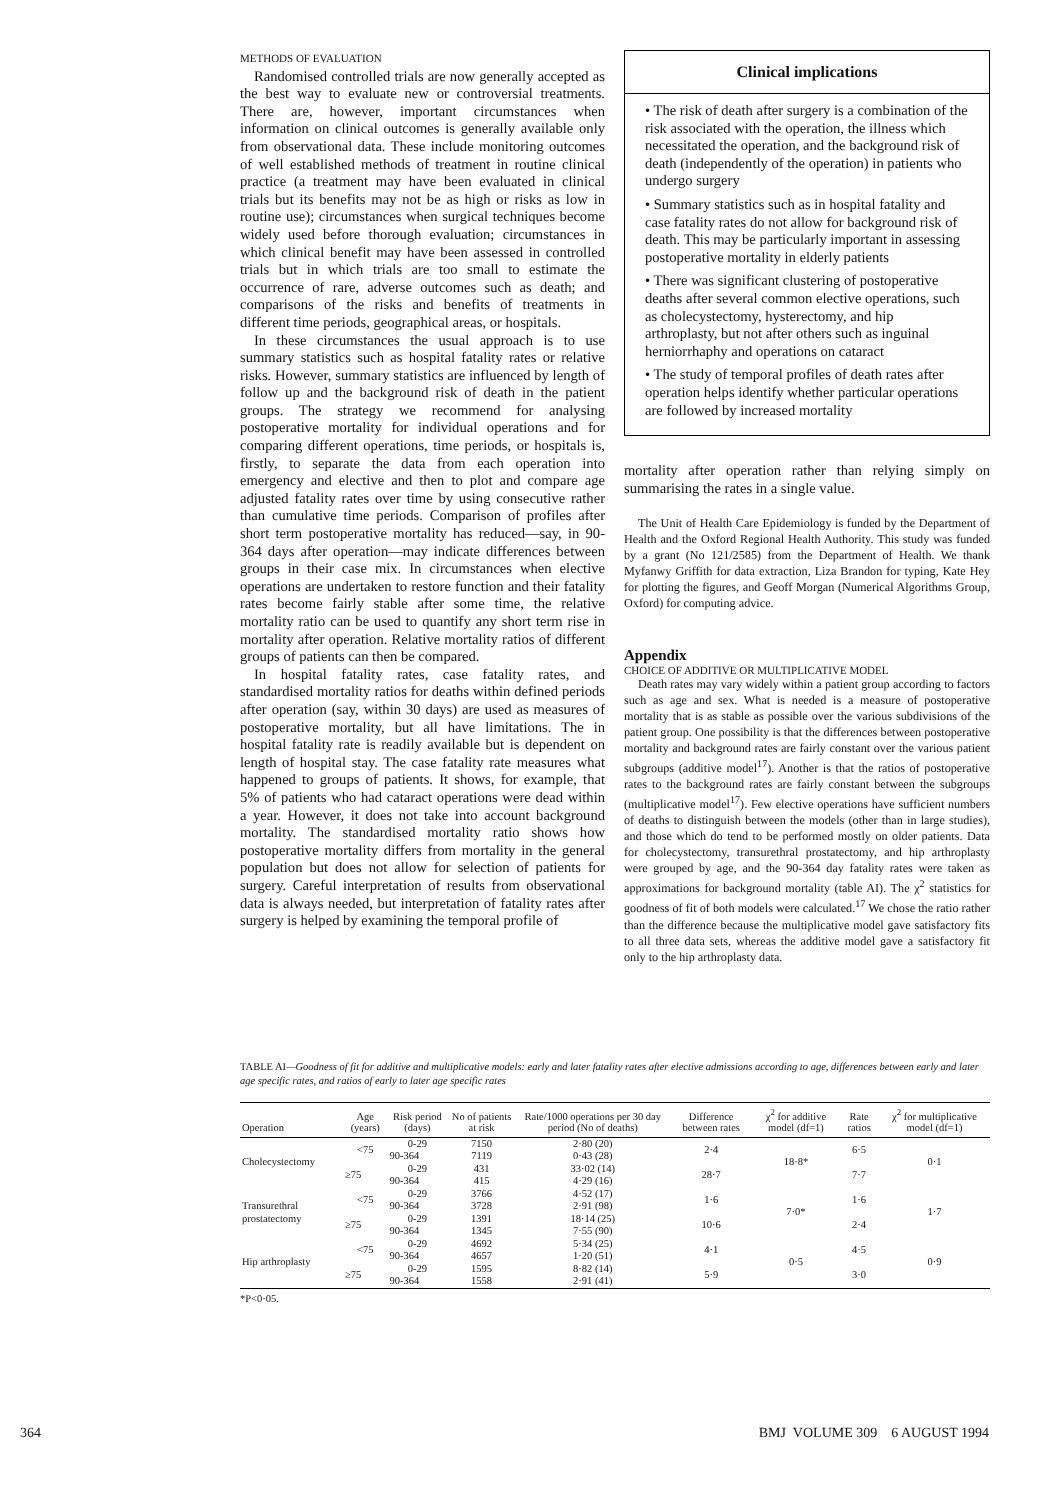METHODS OF EVALUATION
Randomised controlled trials are now generally accepted as the best way to evaluate new or controversial treatments. There are, however, important circumstances when information on clinical outcomes is generally available only from observational data. These include monitoring outcomes of well established methods of treatment in routine clinical practice (a treatment may have been evaluated in clinical trials but its benefits may not be as high or risks as low in routine use); circumstances when surgical techniques become widely used before thorough evaluation; circumstances in which clinical benefit may have been assessed in controlled trials but in which trials are too small to estimate the occurrence of rare, adverse outcomes such as death; and comparisons of the risks and benefits of treatments in different time periods, geographical areas, or hospitals.
In these circumstances the usual approach is to use summary statistics such as hospital fatality rates or relative risks. However, summary statistics are influenced by length of follow up and the background risk of death in the patient groups. The strategy we recommend for analysing postoperative mortality for individual operations and for comparing different operations, time periods, or hospitals is, firstly, to separate the data from each operation into emergency and elective and then to plot and compare age adjusted fatality rates over time by using consecutive rather than cumulative time periods. Comparison of profiles after short term postoperative mortality has reduced—say, in 90-364 days after operation—may indicate differences between groups in their case mix. In circumstances when elective operations are undertaken to restore function and their fatality rates become fairly stable after some time, the relative mortality ratio can be used to quantify any short term rise in mortality after operation. Relative mortality ratios of different groups of patients can then be compared.
In hospital fatality rates, case fatality rates, and standardised mortality ratios for deaths within defined periods after operation (say, within 30 days) are used as measures of postoperative mortality, but all have limitations. The in hospital fatality rate is readily available but is dependent on length of hospital stay. The case fatality rate measures what happened to groups of patients. It shows, for example, that 5% of patients who had cataract operations were dead within a year. However, it does not take into account background mortality. The standardised mortality ratio shows how postoperative mortality differs from mortality in the general population but does not allow for selection of patients for surgery. Careful interpretation of results from observational data is always needed, but interpretation of fatality rates after surgery is helped by examining the temporal profile of
Clinical implications
• The risk of death after surgery is a combination of the risk associated with the operation, the illness which necessitated the operation, and the background risk of death (independently of the operation) in patients who undergo surgery
• Summary statistics such as in hospital fatality and case fatality rates do not allow for background risk of death. This may be particularly important in assessing postoperative mortality in elderly patients
• There was significant clustering of postoperative deaths after several common elective operations, such as cholecystectomy, hysterectomy, and hip arthroplasty, but not after others such as inguinal herniorrhaphy and operations on cataract
• The study of temporal profiles of death rates after operation helps identify whether particular operations are followed by increased mortality
mortality after operation rather than relying simply on summarising the rates in a single value.
The Unit of Health Care Epidemiology is funded by the Department of Health and the Oxford Regional Health Authority. This study was funded by a grant (No 121/2585) from the Department of Health. We thank Myfanwy Griffith for data extraction, Liza Brandon for typing, Kate Hey for plotting the figures, and Geoff Morgan (Numerical Algorithms Group, Oxford) for computing advice.
Appendix
CHOICE OF ADDITIVE OR MULTIPLICATIVE MODEL
Death rates may vary widely within a patient group according to factors such as age and sex. What is needed is a measure of postoperative mortality that is as stable as possible over the various subdivisions of the patient group. One possibility is that the differences between postoperative mortality and background rates are fairly constant over the various patient subgroups (additive model<sup>17</sup>). Another is that the ratios of postoperative rates to the background rates are fairly constant between the subgroups (multiplicative model<sup>17</sup>). Few elective operations have sufficient numbers of deaths to distinguish between the models (other than in large studies), and those which do tend to be performed mostly on older patients. Data for cholecystectomy, transurethral prostatectomy, and hip arthroplasty were grouped by age, and the 90-364 day fatality rates were taken as approximations for background mortality (table AI). The χ<sup>2</sup> statistics for goodness of fit of both models were calculated.<sup>17</sup> We chose the ratio rather than the difference because the multiplicative model gave satisfactory fits to all three data sets, whereas the additive model gave a satisfactory fit only to the hip arthroplasty data.
TABLE AI—Goodness of fit for additive and multiplicative models: early and later fatality rates after elective admissions according to age, differences between early and later age specific rates, and ratios of early to later age specific rates
| Operation | Age (years) | Risk period (days) | No of patients at risk | Rate/1000 operations per 30 day period (No of deaths) | Difference between rates | χ<sup>2</sup> for additive model (df=1) | Rate ratios | χ<sup>2</sup> for multiplicative model (df=1) |
| --- | --- | --- | --- | --- | --- | --- | --- | --- |
| Cholecystectomy | <75 | 0-29 | 7150 | 2·80 (20) | 2·4 | 18·8* | 6·5 | 0·1 |
| | | 90-364 | 7119 | 0·43 (28) | | | | |
| | ≥75 | 0-29 | 431 | 33·02 (14) | 28·7 | | 7·7 | |
| | | 90-364 | 415 | 4·29 (16) | | | | |
| Transurethral prostatectomy | <75 | 0-29 | 3766 | 4·52 (17) | 1·6 | 7·0* | 1·6 | 1·7 |
| | | 90-364 | 3728 | 2·91 (98) | | | | |
| | ≥75 | 0-29 | 1391 | 18·14 (25) | 10·6 | | 2·4 | |
| | | 90-364 | 1345 | 7·55 (90) | | | | |
| Hip arthroplasty | <75 | 0-29 | 4692 | 5·34 (25) | 4·1 | 0·5 | 4·5 | 0·9 |
| | | 90-364 | 4657 | 1·20 (51) | | | | |
| | ≥75 | 0-29 | 1595 | 8·82 (14) | 5·9 | | 3·0 | |
| | | 90-364 | 1558 | 2·91 (41) | | | | |
*P<0·05.
364 BMJ VOLUME 309 6 AUGUST 1994